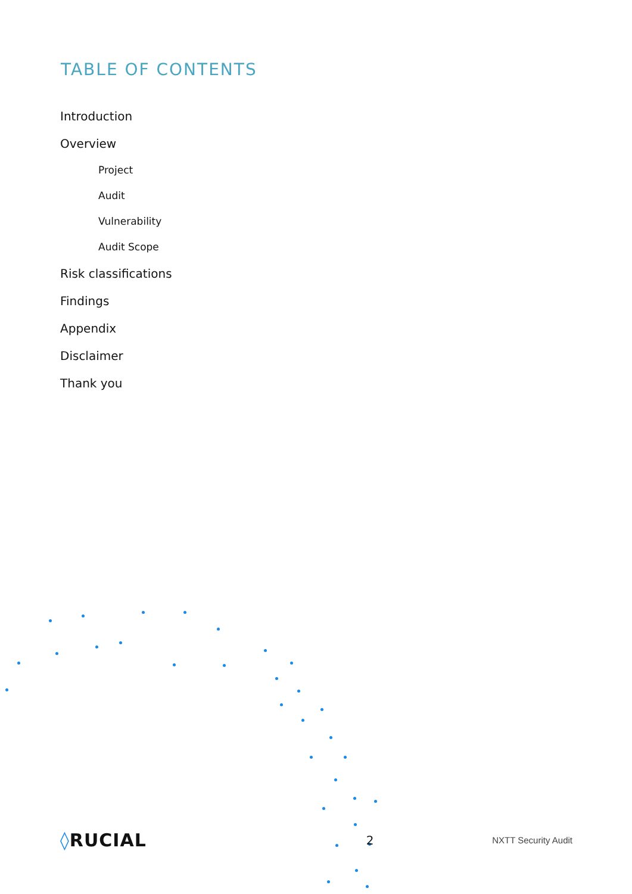TABLE OF CONTENTS
Introduction
Overview
Project
Audit
Vulnerability
Audit Scope
Risk classifications
Findings
Appendix
Disclaimer
Thank you
◊RUCIAL
2
NXTT Security Audit